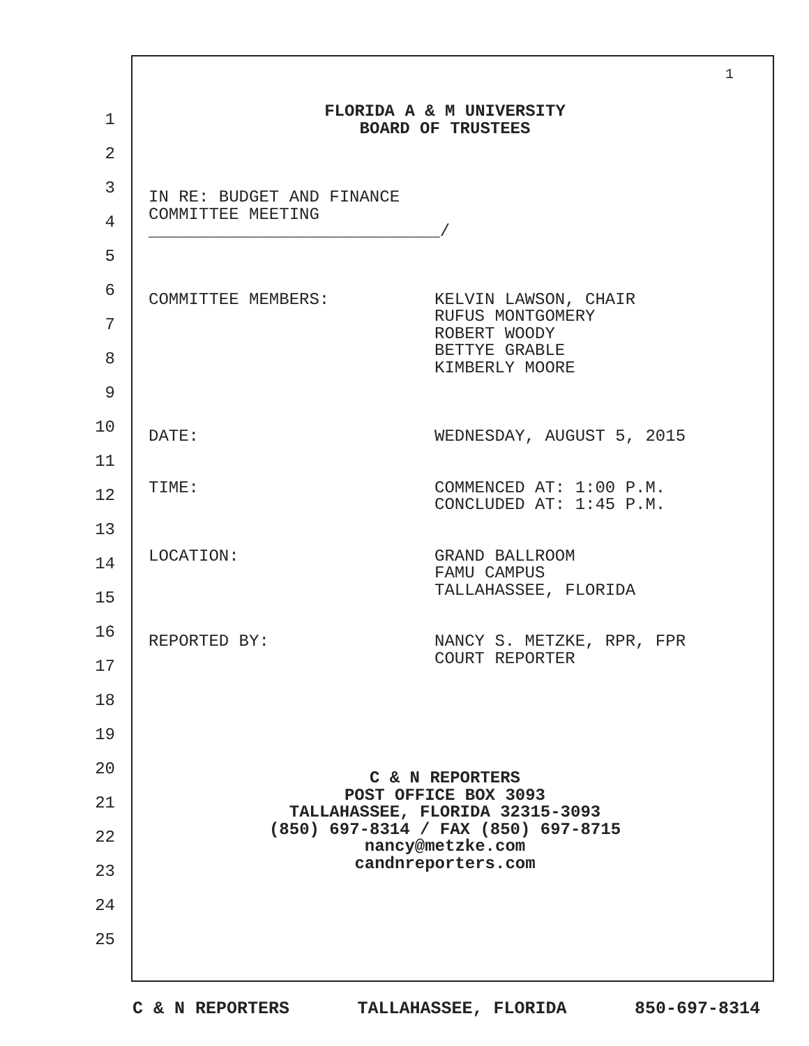1
1
2
3
4
5
6
7
8
9
10
11
12
13
14
15
16
17
18
19
20
21
22
23
24
25
FLORIDA A & M UNIVERSITY
BOARD OF TRUSTEES
IN RE: BUDGET AND FINANCE
COMMITTEE MEETING
_____________________________/
COMMITTEE MEMBERS: KELVIN LAWSON, CHAIR
RUFUS MONTGOMERY
ROBERT WOODY
BETTYE GRABLE
KIMBERLY MOORE
DATE: WEDNESDAY, AUGUST 5, 2015
TIME: COMMENCED AT: 1:00 P.M.
CONCLUDED AT: 1:45 P.M.
LOCATION: GRAND BALLROOM
FAMU CAMPUS
TALLAHASSEE, FLORIDA
REPORTED BY: NANCY S. METZKE, RPR, FPR
COURT REPORTER
C & N REPORTERS
POST OFFICE BOX 3093
TALLAHASSEE, FLORIDA 32315-3093
(850) 697-8314 / FAX (850) 697-8715
nancy@metzke.com
candnreporters.com
C & N REPORTERS TALLAHASSEE, FLORIDA 850-697-8314